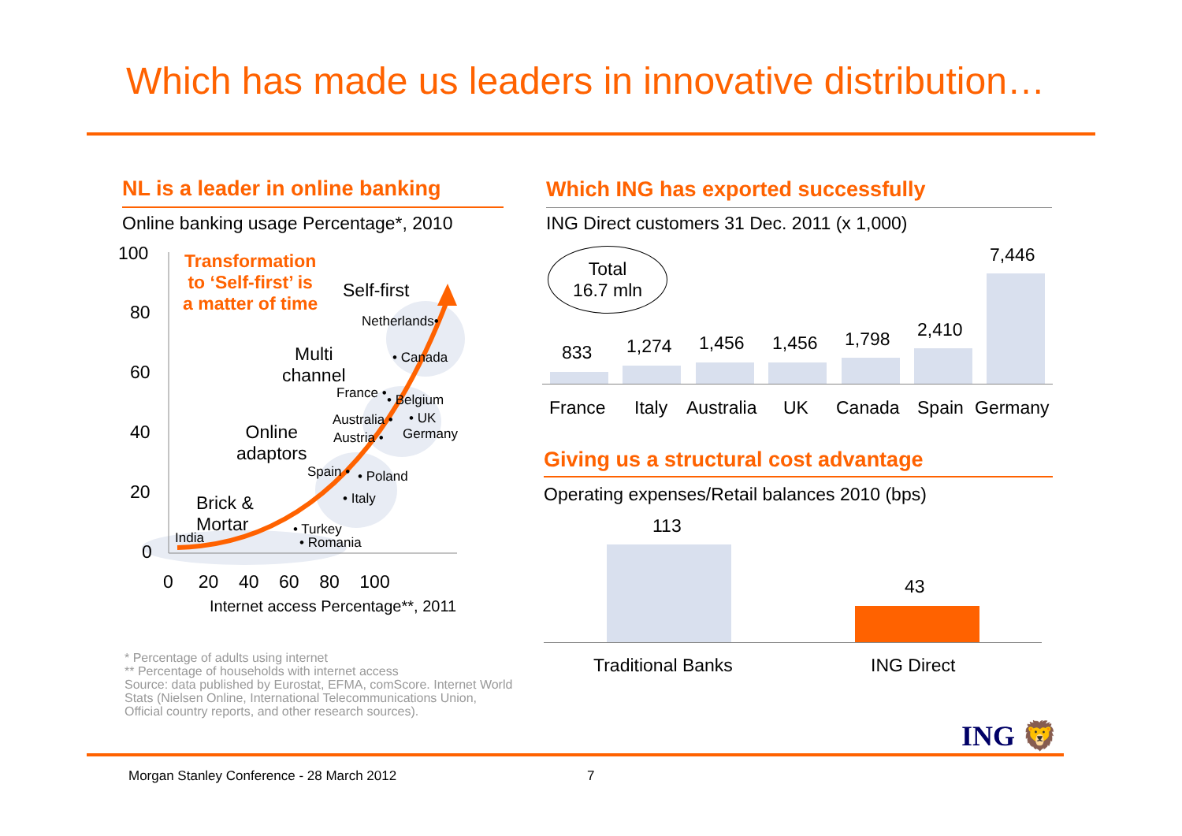Which has made us leaders in innovative distribution…
NL is a leader in online banking
Online banking usage Percentage*, 2010
100
80
60
40
20
0
0 20 40 60 80 100
Internet access Percentage**, 2011
Transformation
to ‘Self-first’ is
a matter of time
Self-first
Multi
channel
Online
adaptors
Brick &
Mortar
Netherlands•
• Canada
France • • Belgium
Australia • • UK
Germany
Austria •
Spain • • Poland
• Italy
• Turkey
• Romania
India
* Percentage of adults using internet
** Percentage of households with internet access
Source: data published by Eurostat, EFMA, comScore. Internet World Stats (Nielsen Online, International Telecommunications Union, Official country reports, and other research sources).
Which ING has exported successfully
ING Direct customers 31 Dec. 2011 (x 1,000)
Total
16.7 mln
833 1,274 1,456 1,456 1,798 2,410
7,446
France Italy Australia UK Canada Spain Germany
Giving us a structural cost advantage
Operating expenses/Retail balances 2010 (bps)
113
43
Traditional Banks ING Direct
ING 🦁
Morgan Stanley Conference - 28 March 2012
7